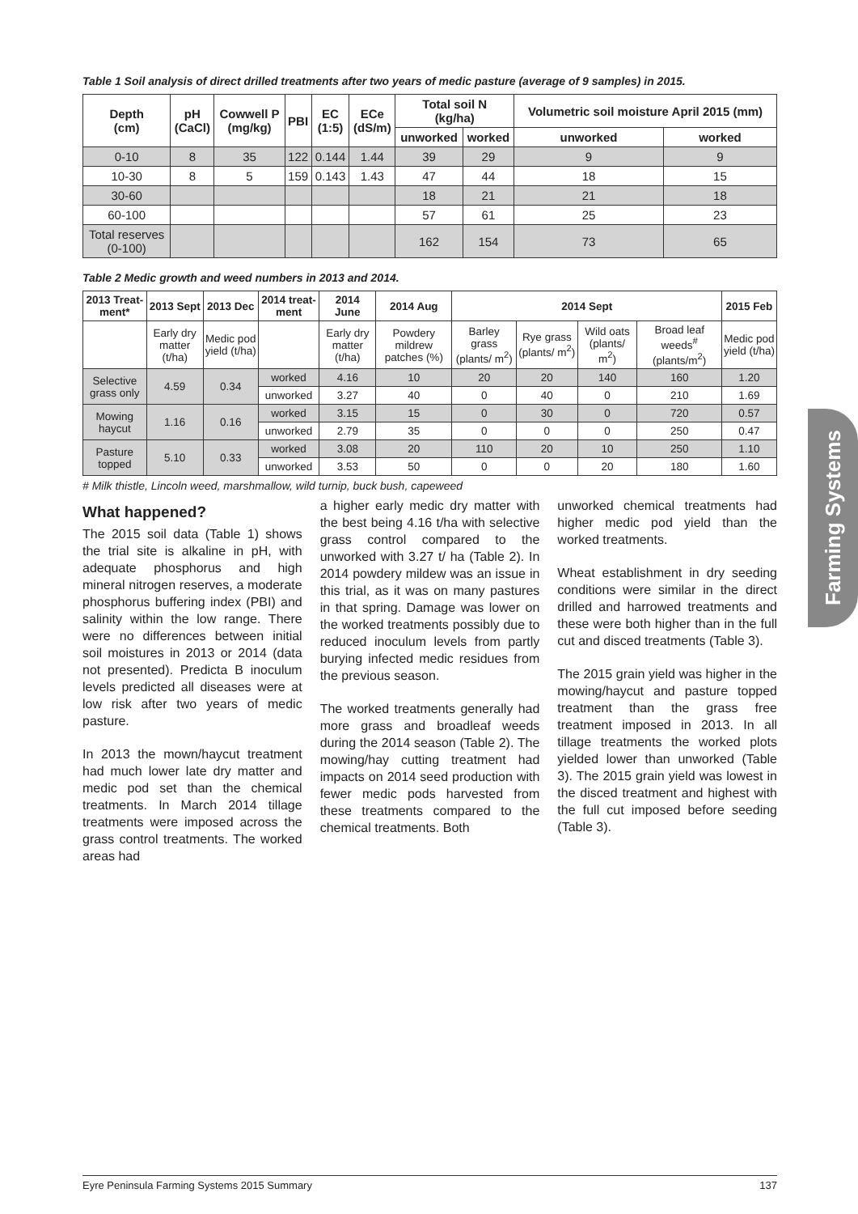Farming Systems
Table 1 Soil analysis of direct drilled treatments after two years of medic pasture (average of 9 samples) in 2015.
| Depth (cm) | pH (CaCl) | Cowwell P (mg/kg) | PBI | EC (1:5) | ECe (dS/m) | Total soil N (kg/ha) | | Volumetric soil moisture April 2015 (mm) | |
| --- | --- | --- | --- | --- | --- | --- | --- | --- | --- |
| | | | | | | unworked | worked | unworked | worked |
| 0-10 | 8 | 35 | 122 | 0.144 | 1.44 | 39 | 29 | 9 | 9 |
| 10-30 | 8 | 5 | 159 | 0.143 | 1.43 | 47 | 44 | 18 | 15 |
| 30-60 | | | | | | 18 | 21 | 21 | 18 |
| 60-100 | | | | | | 57 | 61 | 25 | 23 |
| Total reserves (0-100) | | | | | | 162 | 154 | 73 | 65 |
Table 2 Medic growth and weed numbers in 2013 and 2014.
| 2013 Treat-ment* | 2013 Sept | 2013 Dec | 2014 treat-ment | 2014 June | 2014 Aug | 2014 Sept | | | | 2015 Feb |
| --- | --- | --- | --- | --- | --- | --- | --- | --- | --- | --- |
| | Early dry matter (t/ha) | Medic pod yield (t/ha) | | Early dry matter (t/ha) | Powdery mildrew patches (%) | Barley grass (plants/ m<sup>2</sup>) | Rye grass (plants/ m<sup>2</sup>) | Wild oats (plants/ m<sup>2</sup>) | Broad leaf weeds<sup>#</sup> (plants/m<sup>2</sup>) | Medic pod yield (t/ha) |
| Selective grass only | 4.59 | 0.34 | worked | 4.16 | 10 | 20 | 20 | 140 | 160 | 1.20 |
| | | | unworked | 3.27 | 40 | 0 | 40 | 0 | 210 | 1.69 |
| Mowing haycut | 1.16 | 0.16 | worked | 3.15 | 15 | 0 | 30 | 0 | 720 | 0.57 |
| | | | unworked | 2.79 | 35 | 0 | 0 | 0 | 250 | 0.47 |
| Pasture topped | 5.10 | 0.33 | worked | 3.08 | 20 | 110 | 20 | 10 | 250 | 1.10 |
| | | | unworked | 3.53 | 50 | 0 | 0 | 20 | 180 | 1.60 |
# Milk thistle, Lincoln weed, marshmallow, wild turnip, buck bush, capeweed
What happened?
The 2015 soil data (Table 1) shows the trial site is alkaline in pH, with adequate phosphorus and high mineral nitrogen reserves, a moderate phosphorus buffering index (PBI) and salinity within the low range. There were no differences between initial soil moistures in 2013 or 2014 (data not presented). Predicta B inoculum levels predicted all diseases were at low risk after two years of medic pasture.
In 2013 the mown/haycut treatment had much lower late dry matter and medic pod set than the chemical treatments. In March 2014 tillage treatments were imposed across the grass control treatments. The worked areas had
a higher early medic dry matter with the best being 4.16 t/ha with selective grass control compared to the unworked with 3.27 t/ ha (Table 2). In 2014 powdery mildew was an issue in this trial, as it was on many pastures in that spring. Damage was lower on the worked treatments possibly due to reduced inoculum levels from partly burying infected medic residues from the previous season.
The worked treatments generally had more grass and broadleaf weeds during the 2014 season (Table 2). The mowing/hay cutting treatment had impacts on 2014 seed production with fewer medic pods harvested from these treatments compared to the chemical treatments. Both
unworked chemical treatments had higher medic pod yield than the worked treatments.
Wheat establishment in dry seeding conditions were similar in the direct drilled and harrowed treatments and these were both higher than in the full cut and disced treatments (Table 3).
The 2015 grain yield was higher in the mowing/haycut and pasture topped treatment than the grass free treatment imposed in 2013. In all tillage treatments the worked plots yielded lower than unworked (Table 3). The 2015 grain yield was lowest in the disced treatment and highest with the full cut imposed before seeding (Table 3).
Eyre Peninsula Farming Systems 2015 Summary 137